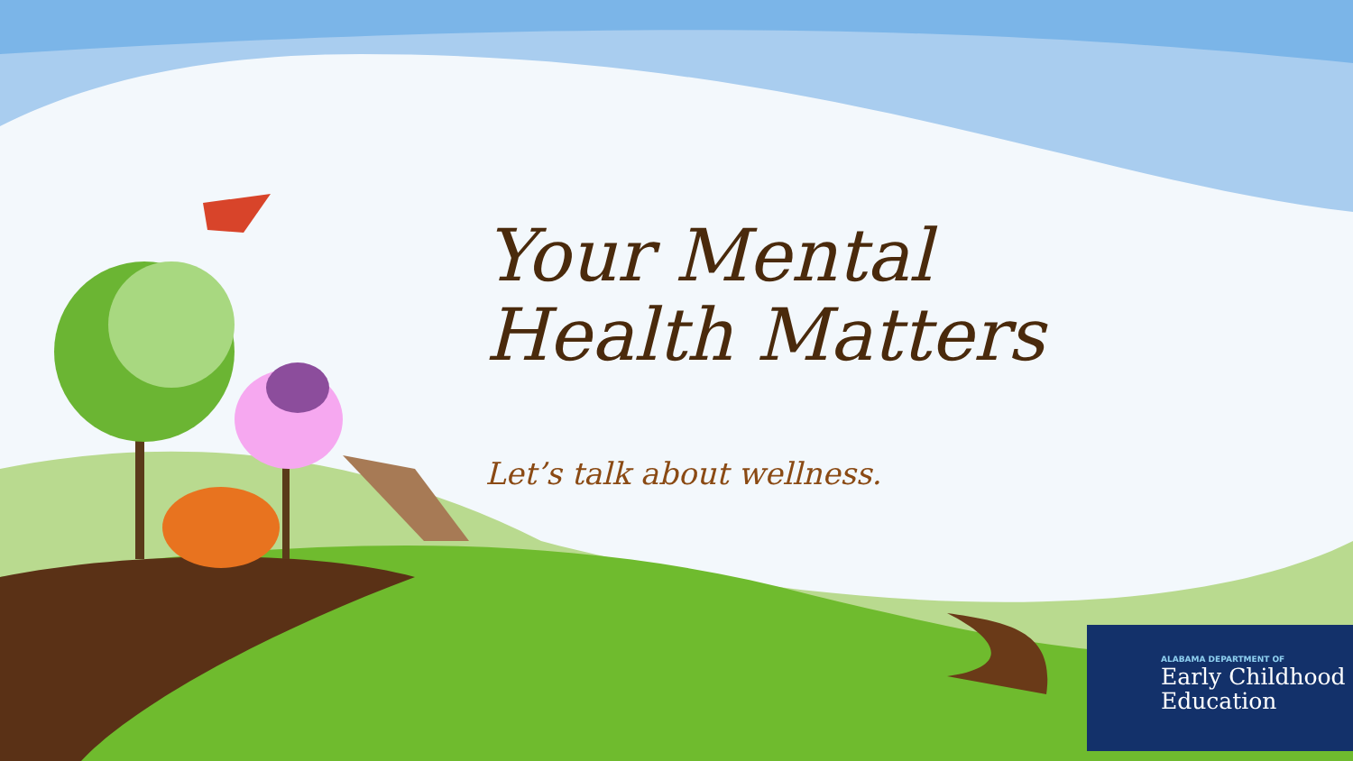Your Mental
Health Matters
Let’s talk about wellness.
ALABAMA DEPARTMENT OF
Early Childhood
Education